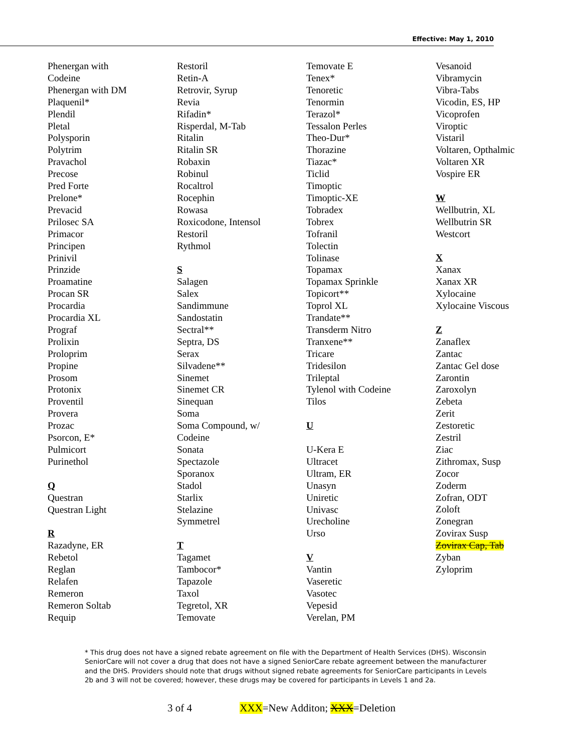Effective: May 1, 2010
Phenergan with
Codeine
Phenergan with DM
Plaquenil*
Plendil
Pletal
Polysporin
Polytrim
Pravachol
Precose
Pred Forte
Prelone*
Prevacid
Prilosec SA
Primacor
Principen
Prinivil
Prinzide
Proamatine
Procan SR
Procardia
Procardia XL
Prograf
Prolixin
Proloprim
Propine
Prosom
Protonix
Proventil
Provera
Prozac
Psorcon, E*
Pulmicort
Purinethol
Q
Questran
Questran Light
R
Razadyne, ER
Rebetol
Reglan
Relafen
Remeron
Remeron Soltab
Requip
Restoril
Retin-A
Retrovir, Syrup
Revia
Rifadin*
Risperdal, M-Tab
Ritalin
Ritalin SR
Robaxin
Robinul
Rocaltrol
Rocephin
Rowasa
Roxicodone, Intensol
Restoril
Rythmol
S
Salagen
Salex
Sandimmune
Sandostatin
Sectral**
Septra, DS
Serax
Silvadene**
Sinemet
Sinemet CR
Sinequan
Soma
Soma Compound, w/
Codeine
Sonata
Spectazole
Sporanox
Stadol
Starlix
Stelazine
Symmetrel
T
Tagamet
Tambocor*
Tapazole
Taxol
Tegretol, XR
Temovate
Temovate E
Tenex*
Tenoretic
Tenormin
Terazol*
Tessalon Perles
Theo-Dur*
Thorazine
Tiazac*
Ticlid
Timoptic
Timoptic-XE
Tobradex
Tobrex
Tofranil
Tolectin
Tolinase
Topamax
Topamax Sprinkle
Topicort**
Toprol XL
Trandate**
Transderm Nitro
Tranxene**
Tricare
Tridesilon
Trileptal
Tylenol with Codeine
Tilos
U
U-Kera E
Ultracet
Ultram, ER
Unasyn
Uniretic
Univasc
Urecholine
Urso
V
Vantin
Vaseretic
Vasotec
Vepesid
Verelan, PM
Vesanoid
Vibramycin
Vibra-Tabs
Vicodin, ES, HP
Vicoprofen
Viroptic
Vistaril
Voltaren, Opthalmic
Voltaren XR
Vospire ER
W
Wellbutrin, XL
Wellbutrin SR
Westcort
X
Xanax
Xanax XR
Xylocaine
Xylocaine Viscous
Z
Zanaflex
Zantac
Zantac Gel dose
Zarontin
Zaroxolyn
Zebeta
Zerit
Zestoretic
Zestril
Ziac
Zithromax, Susp
Zocor
Zoderm
Zofran, ODT
Zoloft
Zonegran
Zovirax Susp
Zovirax Cap, Tab
Zyban
Zyloprim
* This drug does not have a signed rebate agreement on file with the Department of Health Services (DHS). Wisconsin SeniorCare will not cover a drug that does not have a signed SeniorCare rebate agreement between the manufacturer and the DHS. Providers should note that drugs without signed rebate agreements for SeniorCare participants in Levels 2b and 3 will not be covered; however, these drugs may be covered for participants in Levels 1 and 2a.
3 of 4 XXX=New Additon; XXX=Deletion